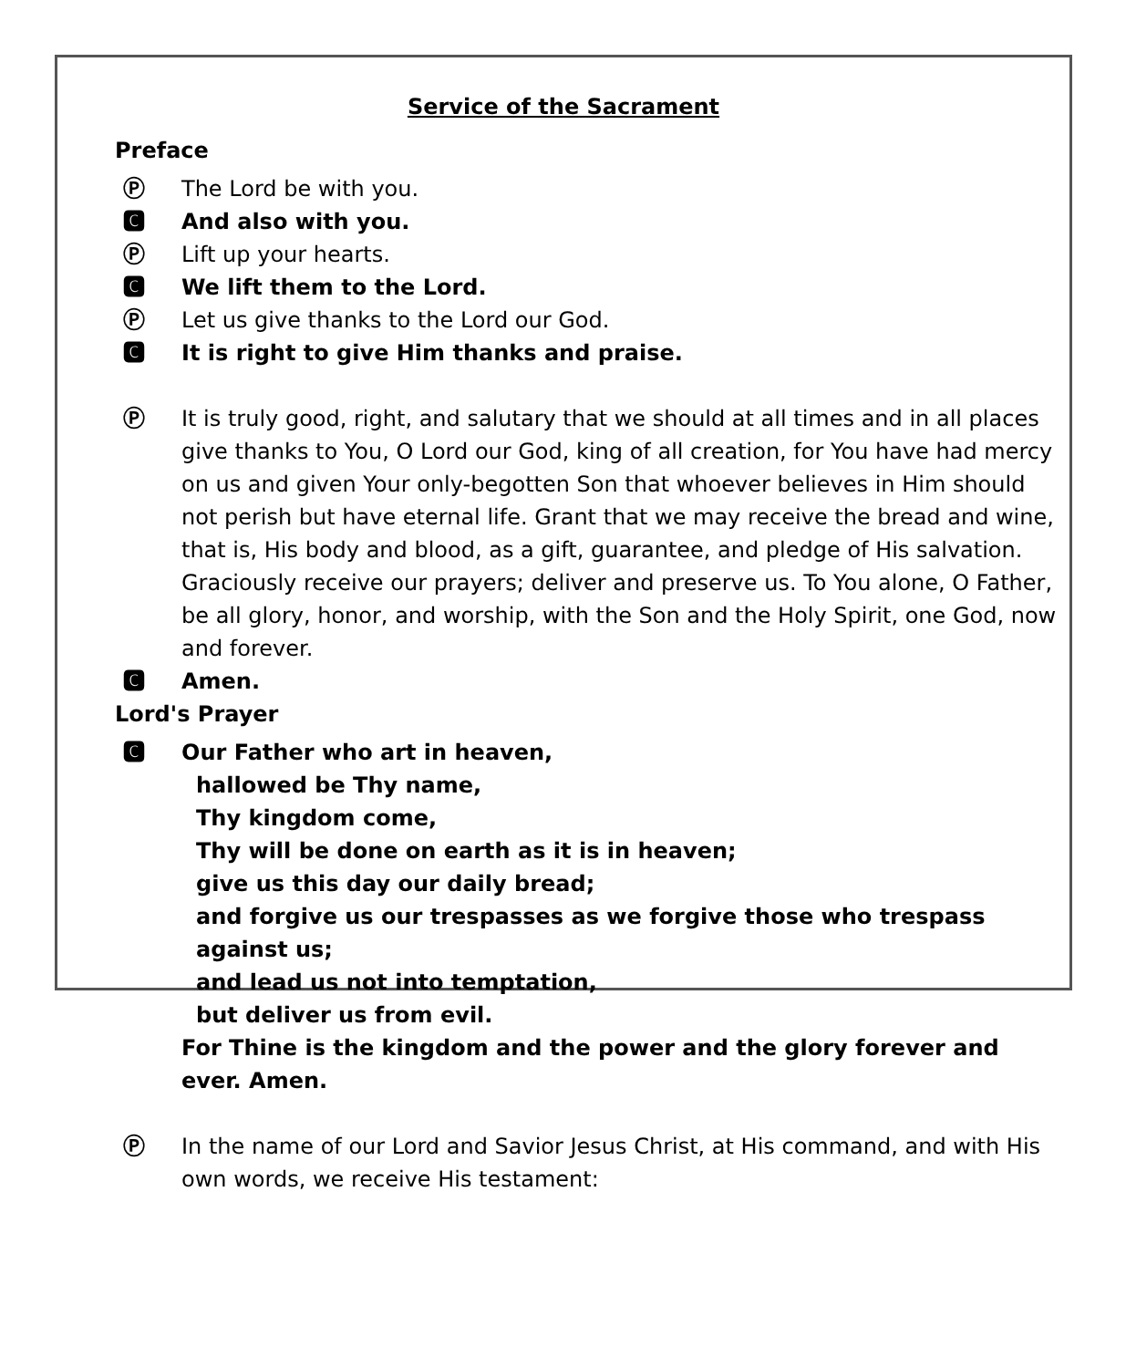Service of the Sacrament
Preface
Ⓟ The Lord be with you.
🅲 And also with you.
Ⓟ Lift up your hearts.
🅲 We lift them to the Lord.
Ⓟ Let us give thanks to the Lord our God.
🅲 It is right to give Him thanks and praise.
Ⓟ It is truly good, right, and salutary that we should at all times and in all places give thanks to You, O Lord our God, king of all creation, for You have had mercy on us and given Your only-begotten Son that whoever believes in Him should not perish but have eternal life. Grant that we may receive the bread and wine, that is, His body and blood, as a gift, guarantee, and pledge of His salvation. Graciously receive our prayers; deliver and preserve us. To You alone, O Father, be all glory, honor, and worship, with the Son and the Holy Spirit, one God, now and forever.
🅲 Amen.
Lord's Prayer
🅲 Our Father who art in heaven,
hallowed be Thy name,
Thy kingdom come,
Thy will be done on earth as it is in heaven;
give us this day our daily bread;
and forgive us our trespasses as we forgive those who trespass
against us;
and lead us not into temptation,
but deliver us from evil.
For Thine is the kingdom and the power and the glory forever and ever. Amen.
Ⓟ In the name of our Lord and Savior Jesus Christ, at His command, and with His own words, we receive His testament: